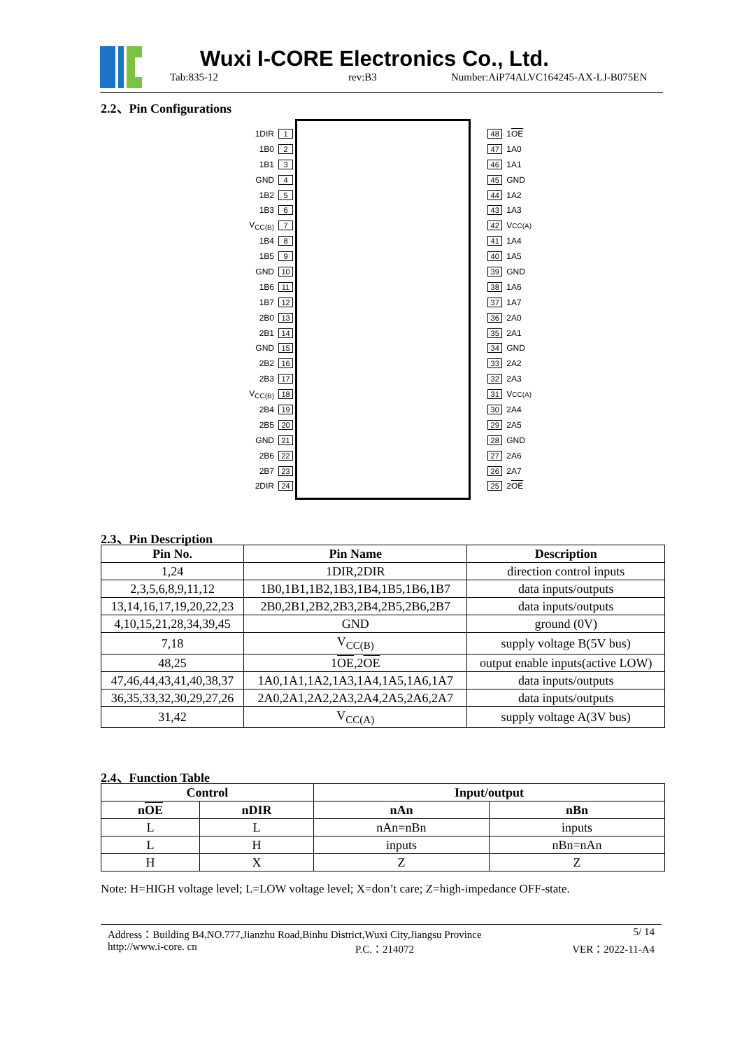Wuxi I-CORE Electronics Co., Ltd.
Tab:835-12 rev:B3
Number:AiP74ALVC164245-AX-LJ-B075EN
2.2、Pin Configurations
1DIR 1
1B0 2
1B1 3
GND 4
1B2 5
1B3 6
V<sub>CC(B)</sub> 7
1B4 8
1B5 9
GND 10
1B6 11
1B7 12
2B0 13
2B1 14
GND 15
2B2 16
2B3 17
V<sub>CC(B)</sub> 18
2B4 19
2B5 20
GND 21
2B6 22
2B7 23
2DIR 24
48 1 OE
47 1A0
46 1A1
45 GND
44 1A2
43 1A3
42 V<sub>CC(A)</sub>
41 1A4
40 1A5
39 GND
38 1A6
37 1A7
36 2A0
35 2A1
34 GND
33 2A2
32 2A3
31 V<sub>CC(A)</sub>
30 2A4
29 2A5
28 GND
27 2A6
26 2A7
25 2 OE
2.3、Pin Description
| Pin No. | Pin Name | Description |
| --- | --- | --- |
| 1,24 | 1DIR,2DIR | direction control inputs |
| 2,3,5,6,8,9,11,12 | 1B0,1B1,1B2,1B3,1B4,1B5,1B6,1B7 | data inputs/outputs |
| 13,14,16,17,19,20,22,23 | 2B0,2B1,2B2,2B3,2B4,2B5,2B6,2B7 | data inputs/outputs |
| 4,10,15,21,28,34,39,45 | GND | ground (0V) |
| 7,18 | V<sub>CC(B)</sub> | supply voltage B(5V bus) |
| 48,25 | 1 OE ,2 OE | output enable inputs(active LOW) |
| 47,46,44,43,41,40,38,37 | 1A0,1A1,1A2,1A3,1A4,1A5,1A6,1A7 | data inputs/outputs |
| 36,35,33,32,30,29,27,26 | 2A0,2A1,2A2,2A3,2A4,2A5,2A6,2A7 | data inputs/outputs |
| 31,42 | V<sub>CC(A)</sub> | supply voltage A(3V bus) |
2.4、Function Table
| Control | | Input/output | |
| --- | --- | --- | --- |
| n OE | nDIR | nAn | nBn |
| L | L | nAn=nBn | inputs |
| L | H | inputs | nBn=nAn |
| H | X | Z | Z |
Note: H=HIGH voltage level; L=LOW voltage level; X=don’t care; Z=high-impedance OFF-state.
Address：Building B4,NO.777,Jianzhu Road,Binhu District,Wuxi City,Jiangsu Province 5/ 14
http://www.i-core. cn P.C.：214072 VER：2022-11-A4